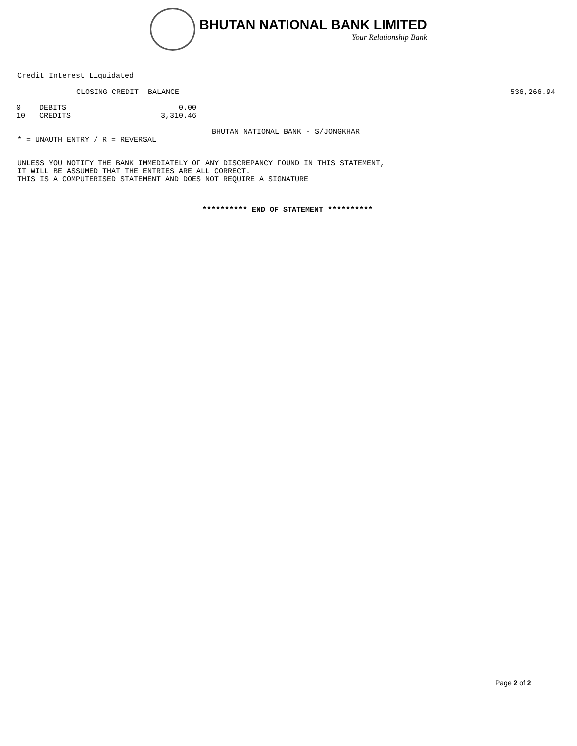BHUTAN NATIONAL BANK LIMITED
Your Relationship Bank
Credit Interest Liquidated
CLOSING CREDIT BALANCE 536,266.94
| 0 | DEBITS | 0.00 |
| 10 | CREDITS | 3,310.46 |
BHUTAN NATIONAL BANK - S/JONGKHAR
* = UNAUTH ENTRY / R = REVERSAL
UNLESS YOU NOTIFY THE BANK IMMEDIATELY OF ANY DISCREPANCY FOUND IN THIS STATEMENT,
IT WILL BE ASSUMED THAT THE ENTRIES ARE ALL CORRECT.
THIS IS A COMPUTERISED STATEMENT AND DOES NOT REQUIRE A SIGNATURE
********** END OF STATEMENT **********
Page 2 of 2